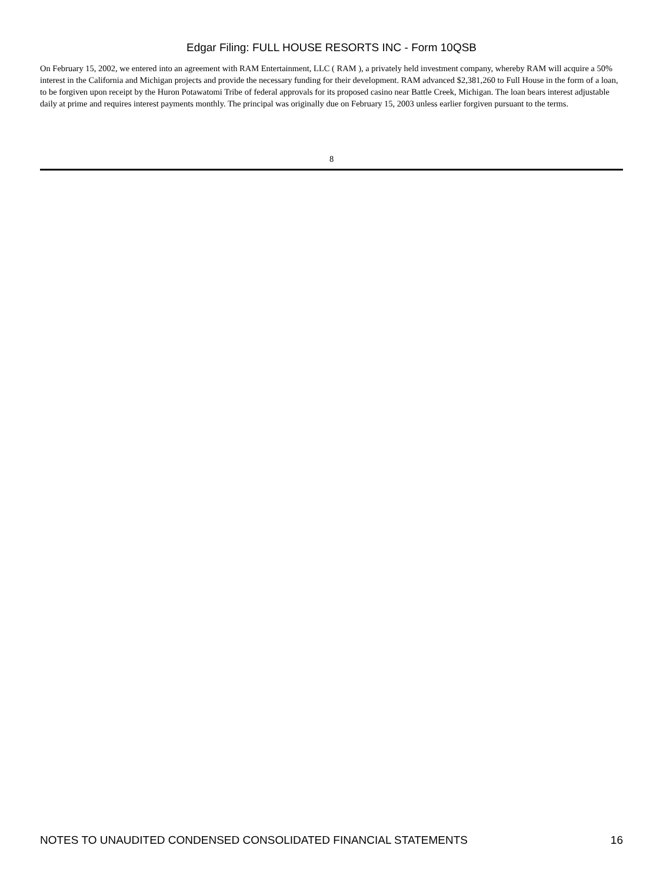Edgar Filing: FULL HOUSE RESORTS INC - Form 10QSB
On February 15, 2002, we entered into an agreement with RAM Entertainment, LLC ( RAM ), a privately held investment company, whereby RAM will acquire a 50% interest in the California and Michigan projects and provide the necessary funding for their development. RAM advanced $2,381,260 to Full House in the form of a loan, to be forgiven upon receipt by the Huron Potawatomi Tribe of federal approvals for its proposed casino near Battle Creek, Michigan. The loan bears interest adjustable daily at prime and requires interest payments monthly. The principal was originally due on February 15, 2003 unless earlier forgiven pursuant to the terms.
8
NOTES TO UNAUDITED CONDENSED CONSOLIDATED FINANCIAL STATEMENTS 16